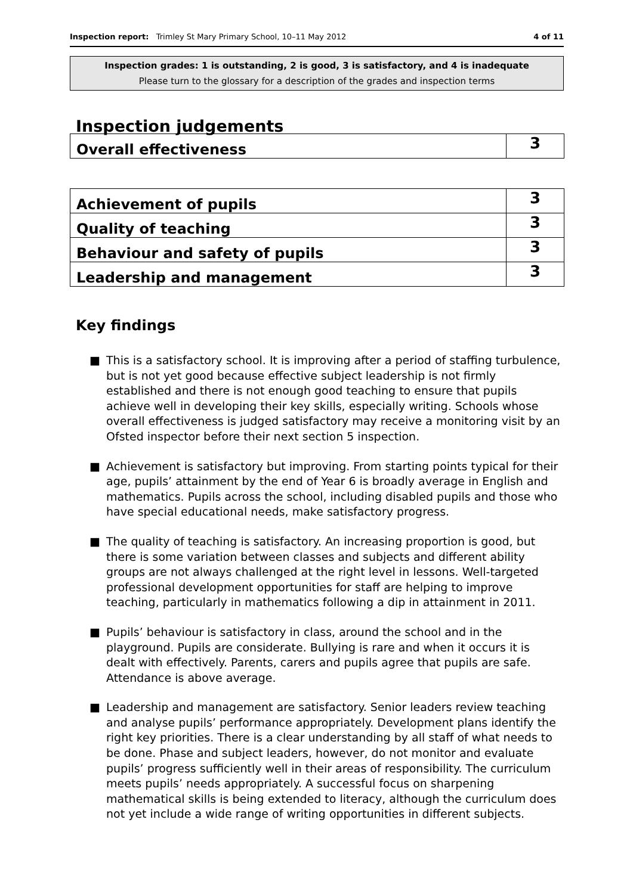Inspection report: Trimley St Mary Primary School, 10–11 May 2012
4 of 11
Inspection grades: 1 is outstanding, 2 is good, 3 is satisfactory, and 4 is inadequate
Please turn to the glossary for a description of the grades and inspection terms
Inspection judgements
| Overall effectiveness | 3 |
| Achievement of pupils | 3 |
| Quality of teaching | 3 |
| Behaviour and safety of pupils | 3 |
| Leadership and management | 3 |
Key findings
■ This is a satisfactory school. It is improving after a period of staffing turbulence, but is not yet good because effective subject leadership is not firmly established and there is not enough good teaching to ensure that pupils achieve well in developing their key skills, especially writing. Schools whose overall effectiveness is judged satisfactory may receive a monitoring visit by an Ofsted inspector before their next section 5 inspection.
■ Achievement is satisfactory but improving. From starting points typical for their age, pupils’ attainment by the end of Year 6 is broadly average in English and mathematics. Pupils across the school, including disabled pupils and those who have special educational needs, make satisfactory progress.
■ The quality of teaching is satisfactory. An increasing proportion is good, but there is some variation between classes and subjects and different ability groups are not always challenged at the right level in lessons. Well-targeted professional development opportunities for staff are helping to improve teaching, particularly in mathematics following a dip in attainment in 2011.
■ Pupils’ behaviour is satisfactory in class, around the school and in the playground. Pupils are considerate. Bullying is rare and when it occurs it is dealt with effectively. Parents, carers and pupils agree that pupils are safe. Attendance is above average.
■ Leadership and management are satisfactory. Senior leaders review teaching and analyse pupils’ performance appropriately. Development plans identify the right key priorities. There is a clear understanding by all staff of what needs to be done. Phase and subject leaders, however, do not monitor and evaluate pupils’ progress sufficiently well in their areas of responsibility. The curriculum meets pupils’ needs appropriately. A successful focus on sharpening mathematical skills is being extended to literacy, although the curriculum does not yet include a wide range of writing opportunities in different subjects.